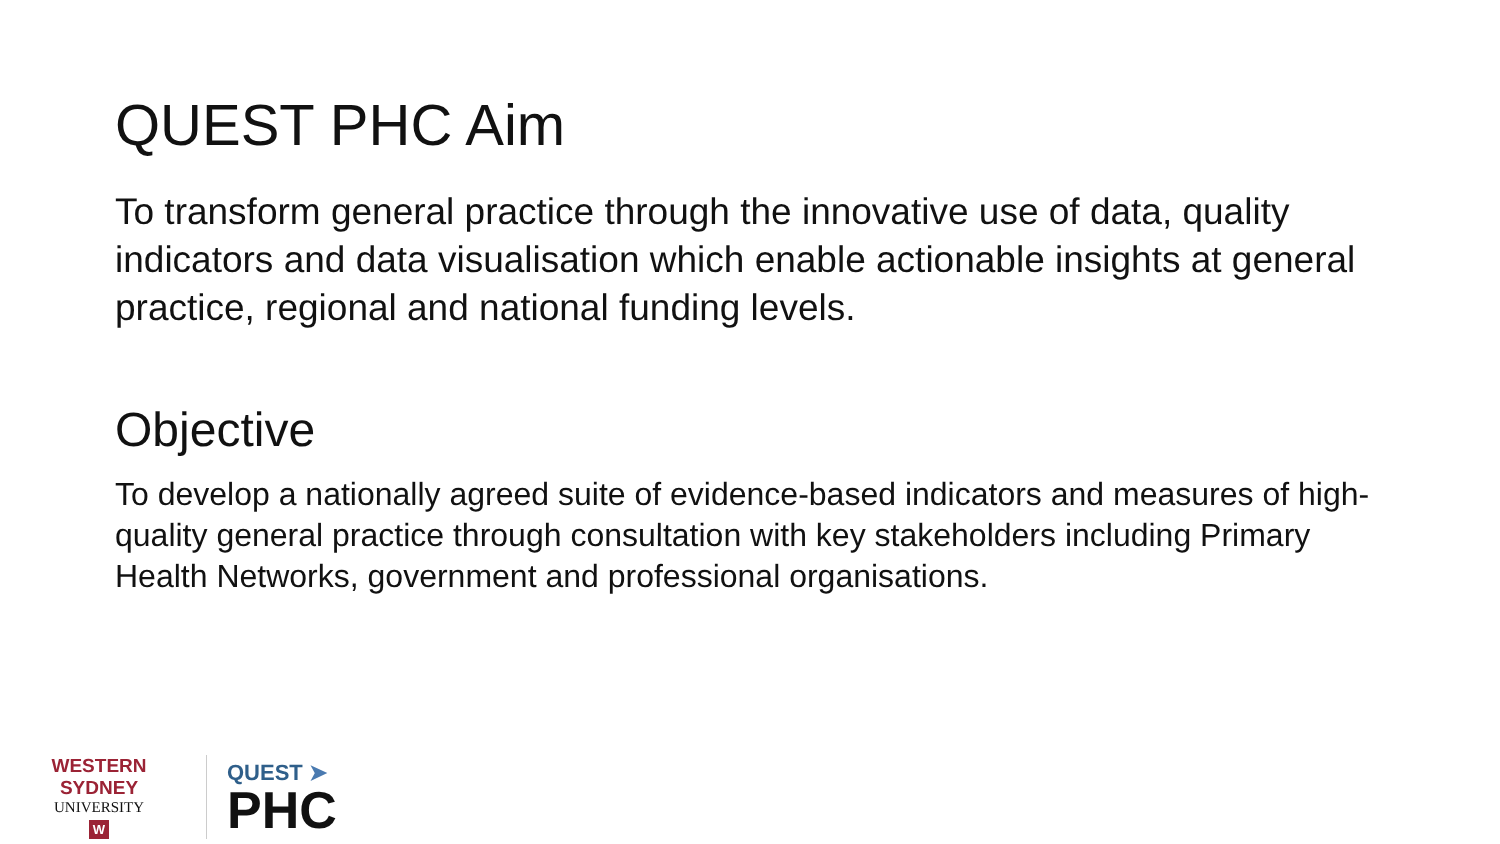QUEST PHC Aim
To transform general practice through the innovative use of data, quality indicators and data visualisation which enable actionable insights at general practice, regional and national funding levels.
Objective
To develop a nationally agreed suite of evidence-based indicators and measures of high-quality general practice through consultation with key stakeholders including Primary Health Networks, government and professional organisations.
WESTERN SYDNEY
UNIVERSITY
W
QUEST ➤
PHC